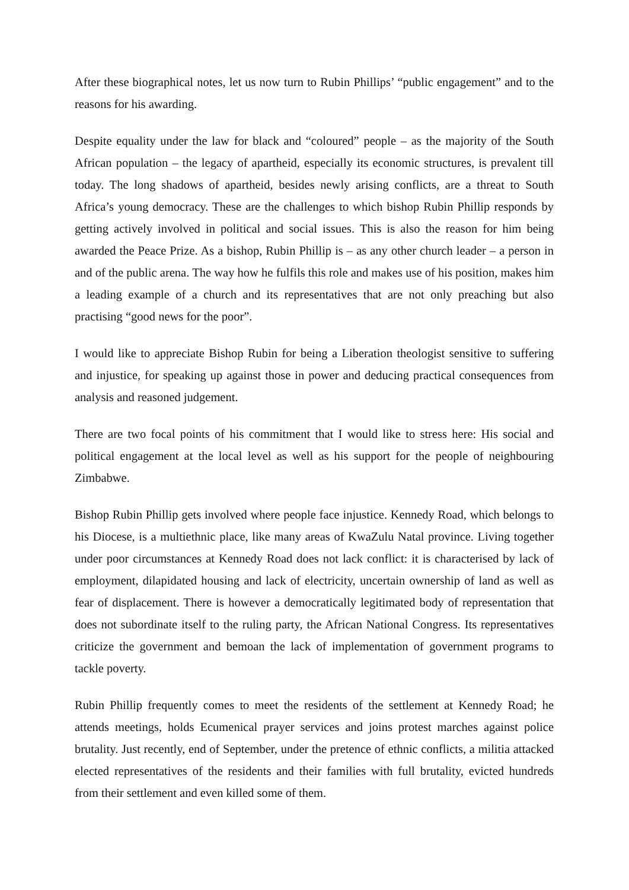After these biographical notes, let us now turn to Rubin Phillips’ “public engagement” and to the reasons for his awarding.
Despite equality under the law for black and “coloured” people – as the majority of the South African population – the legacy of apartheid, especially its economic structures, is prevalent till today. The long shadows of apartheid, besides newly arising conflicts, are a threat to South Africa’s young democracy. These are the challenges to which bishop Rubin Phillip responds by getting actively involved in political and social issues. This is also the reason for him being awarded the Peace Prize. As a bishop, Rubin Phillip is – as any other church leader – a person in and of the public arena. The way how he fulfils this role and makes use of his position, makes him a leading example of a church and its representatives that are not only preaching but also practising “good news for the poor”.
I would like to appreciate Bishop Rubin for being a Liberation theologist sensitive to suffering and injustice, for speaking up against those in power and deducing practical consequences from analysis and reasoned judgement.
There are two focal points of his commitment that I would like to stress here: His social and political engagement at the local level as well as his support for the people of neighbouring Zimbabwe.
Bishop Rubin Phillip gets involved where people face injustice. Kennedy Road, which belongs to his Diocese, is a multiethnic place, like many areas of KwaZulu Natal province. Living together under poor circumstances at Kennedy Road does not lack conflict: it is characterised by lack of employment, dilapidated housing and lack of electricity, uncertain ownership of land as well as fear of displacement. There is however a democratically legitimated body of representation that does not subordinate itself to the ruling party, the African National Congress. Its representatives criticize the government and bemoan the lack of implementation of government programs to tackle poverty.
Rubin Phillip frequently comes to meet the residents of the settlement at Kennedy Road; he attends meetings, holds Ecumenical prayer services and joins protest marches against police brutality. Just recently, end of September, under the pretence of ethnic conflicts, a militia attacked elected representatives of the residents and their families with full brutality, evicted hundreds from their settlement and even killed some of them.